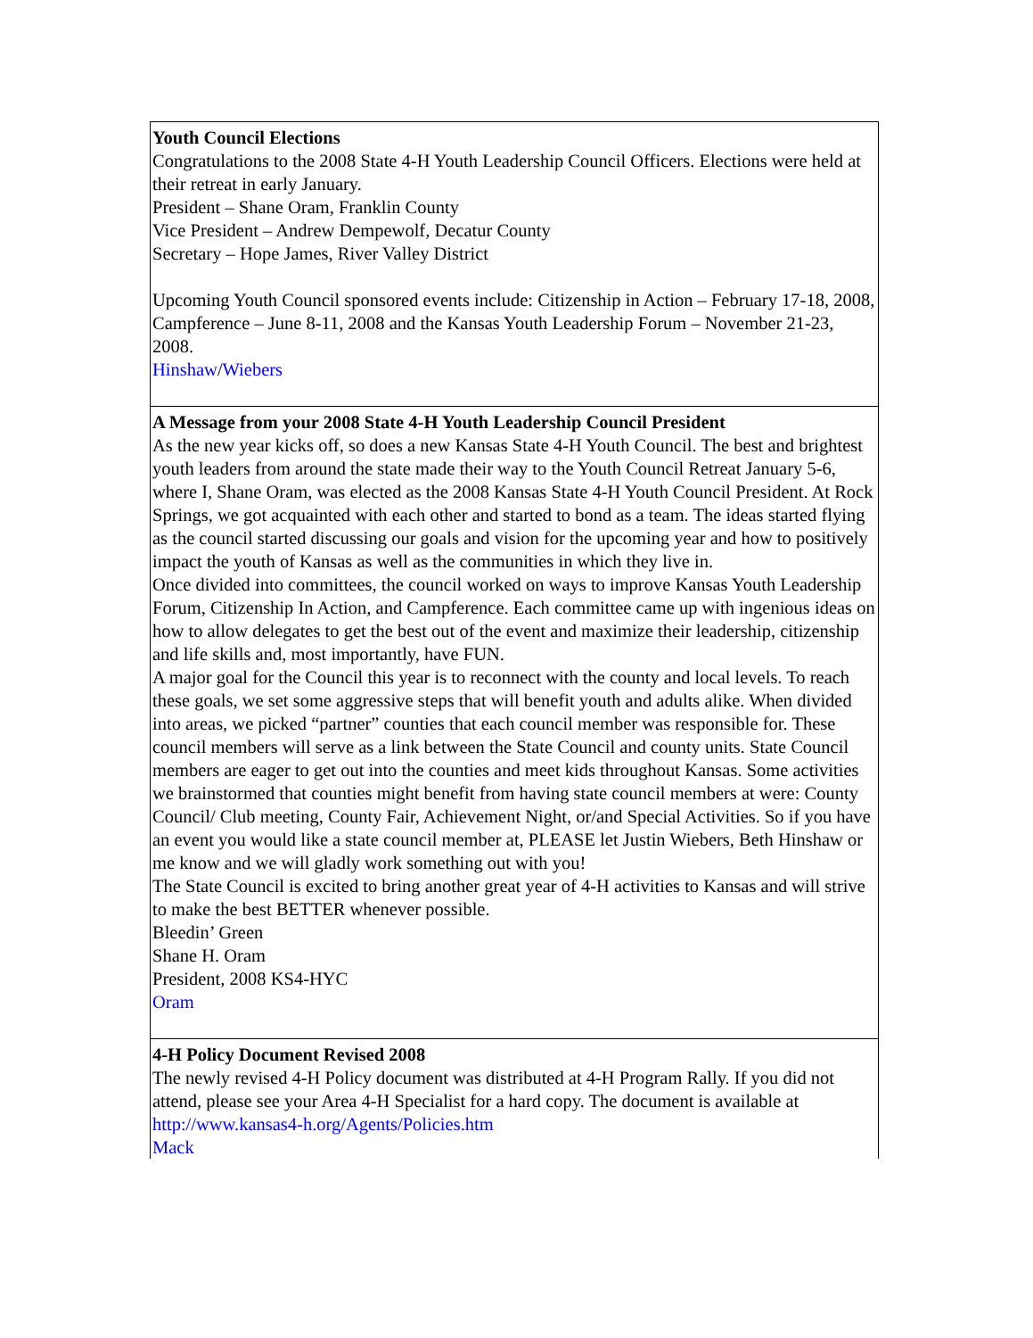Youth Council Elections
Congratulations to the 2008 State 4-H Youth Leadership Council Officers. Elections were held at their retreat in early January.
President – Shane Oram, Franklin County
Vice President – Andrew Dempewolf, Decatur County
Secretary – Hope James, River Valley District
Upcoming Youth Council sponsored events include: Citizenship in Action – February 17-18, 2008, Campference – June 8-11, 2008 and the Kansas Youth Leadership Forum – November 21-23, 2008.
Hinshaw/Wiebers
A Message from your 2008 State 4-H Youth Leadership Council President
As the new year kicks off, so does a new Kansas State 4-H Youth Council. The best and brightest youth leaders from around the state made their way to the Youth Council Retreat January 5-6, where I, Shane Oram, was elected as the 2008 Kansas State 4-H Youth Council President. At Rock Springs, we got acquainted with each other and started to bond as a team. The ideas started flying as the council started discussing our goals and vision for the upcoming year and how to positively impact the youth of Kansas as well as the communities in which they live in.
Once divided into committees, the council worked on ways to improve Kansas Youth Leadership Forum, Citizenship In Action, and Campference. Each committee came up with ingenious ideas on how to allow delegates to get the best out of the event and maximize their leadership, citizenship and life skills and, most importantly, have FUN.
A major goal for the Council this year is to reconnect with the county and local levels. To reach these goals, we set some aggressive steps that will benefit youth and adults alike. When divided into areas, we picked “partner” counties that each council member was responsible for. These council members will serve as a link between the State Council and county units. State Council members are eager to get out into the counties and meet kids throughout Kansas. Some activities we brainstormed that counties might benefit from having state council members at were: County Council/ Club meeting, County Fair, Achievement Night, or/and Special Activities. So if you have an event you would like a state council member at, PLEASE let Justin Wiebers, Beth Hinshaw or me know and we will gladly work something out with you!
The State Council is excited to bring another great year of 4-H activities to Kansas and will strive to make the best BETTER whenever possible.
Bleedin’ Green
Shane H. Oram
President, 2008 KS4-HYC
Oram
4-H Policy Document Revised 2008
The newly revised 4-H Policy document was distributed at 4-H Program Rally. If you did not attend, please see your Area 4-H Specialist for a hard copy. The document is available at http://www.kansas4-h.org/Agents/Policies.htm
Mack